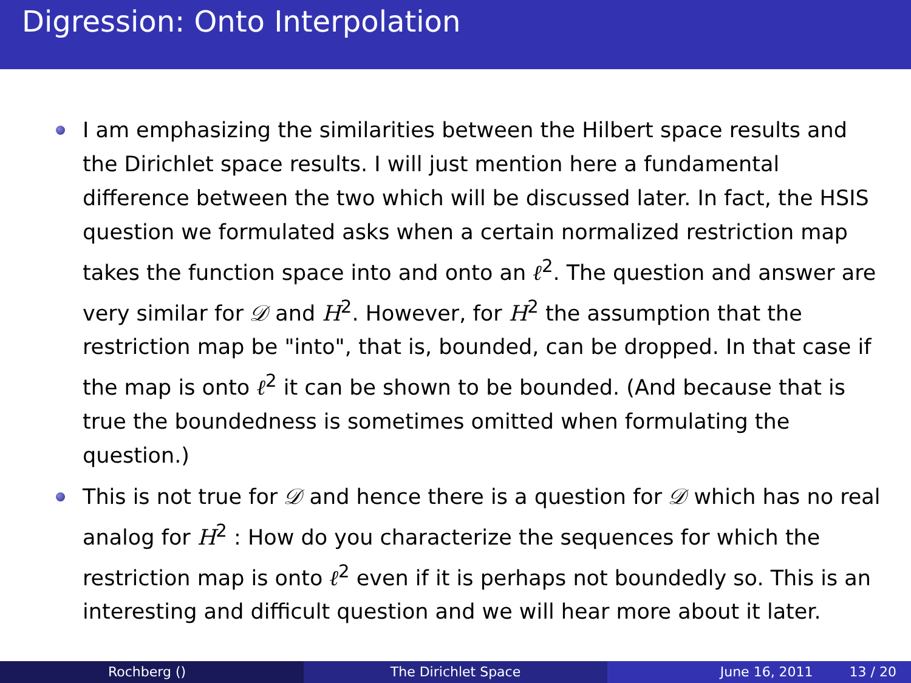Digression: Onto Interpolation
I am emphasizing the similarities between the Hilbert space results and the Dirichlet space results. I will just mention here a fundamental difference between the two which will be discussed later. In fact, the HSIS question we formulated asks when a certain normalized restriction map takes the function space into and onto an ℓ<sup>2</sup>. The question and answer are very similar for 𝒟 and H<sup>2</sup>. However, for H<sup>2</sup> the assumption that the restriction map be "into", that is, bounded, can be dropped. In that case if the map is onto ℓ<sup>2</sup> it can be shown to be bounded. (And because that is true the boundedness is sometimes omitted when formulating the question.)
This is not true for 𝒟 and hence there is a question for 𝒟 which has no real analog for H<sup>2</sup> : How do you characterize the sequences for which the restriction map is onto ℓ<sup>2</sup> even if it is perhaps not boundedly so. This is an interesting and difficult question and we will hear more about it later.
Rochberg () The Dirichlet Space June 16, 2011 13 / 20